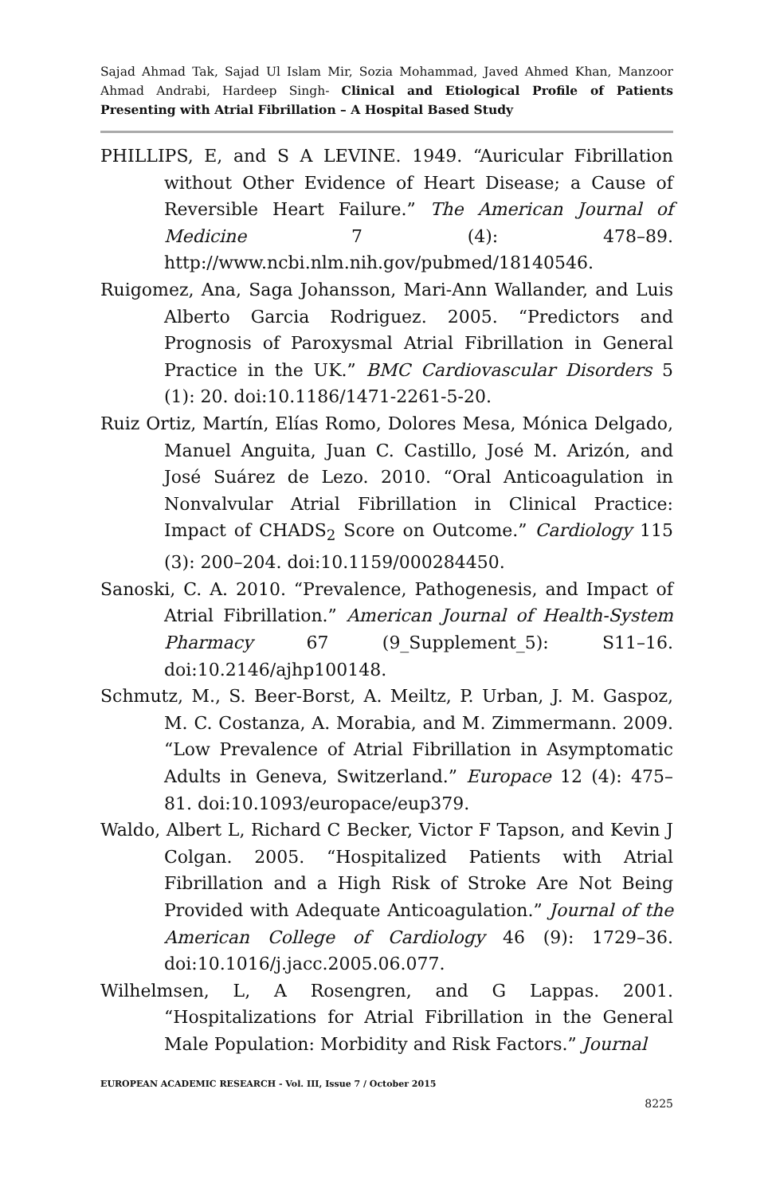Sajad Ahmad Tak, Sajad Ul Islam Mir, Sozia Mohammad, Javed Ahmed Khan, Manzoor Ahmad Andrabi, Hardeep Singh- Clinical and Etiological Profile of Patients Presenting with Atrial Fibrillation – A Hospital Based Study
PHILLIPS, E, and S A LEVINE. 1949. “Auricular Fibrillation without Other Evidence of Heart Disease; a Cause of Reversible Heart Failure.” The American Journal of Medicine 7 (4): 478–89. http://www.ncbi.nlm.nih.gov/pubmed/18140546.
Ruigomez, Ana, Saga Johansson, Mari-Ann Wallander, and Luis Alberto Garcia Rodriguez. 2005. “Predictors and Prognosis of Paroxysmal Atrial Fibrillation in General Practice in the UK.” BMC Cardiovascular Disorders 5 (1): 20. doi:10.1186/1471-2261-5-20.
Ruiz Ortiz, Martín, Elías Romo, Dolores Mesa, Mónica Delgado, Manuel Anguita, Juan C. Castillo, José M. Arizón, and José Suárez de Lezo. 2010. “Oral Anticoagulation in Nonvalvular Atrial Fibrillation in Clinical Practice: Impact of CHADS<sub>2</sub> Score on Outcome.” Cardiology 115 (3): 200–204. doi:10.1159/000284450.
Sanoski, C. A. 2010. “Prevalence, Pathogenesis, and Impact of Atrial Fibrillation.” American Journal of Health-System Pharmacy 67 (9_Supplement_5): S11–16. doi:10.2146/ajhp100148.
Schmutz, M., S. Beer-Borst, A. Meiltz, P. Urban, J. M. Gaspoz, M. C. Costanza, A. Morabia, and M. Zimmermann. 2009. “Low Prevalence of Atrial Fibrillation in Asymptomatic Adults in Geneva, Switzerland.” Europace 12 (4): 475–81. doi:10.1093/europace/eup379.
Waldo, Albert L, Richard C Becker, Victor F Tapson, and Kevin J Colgan. 2005. “Hospitalized Patients with Atrial Fibrillation and a High Risk of Stroke Are Not Being Provided with Adequate Anticoagulation.” Journal of the American College of Cardiology 46 (9): 1729–36. doi:10.1016/j.jacc.2005.06.077.
Wilhelmsen, L, A Rosengren, and G Lappas. 2001. “Hospitalizations for Atrial Fibrillation in the General Male Population: Morbidity and Risk Factors.” Journal
EUROPEAN ACADEMIC RESEARCH - Vol. III, Issue 7 / October 2015
8225